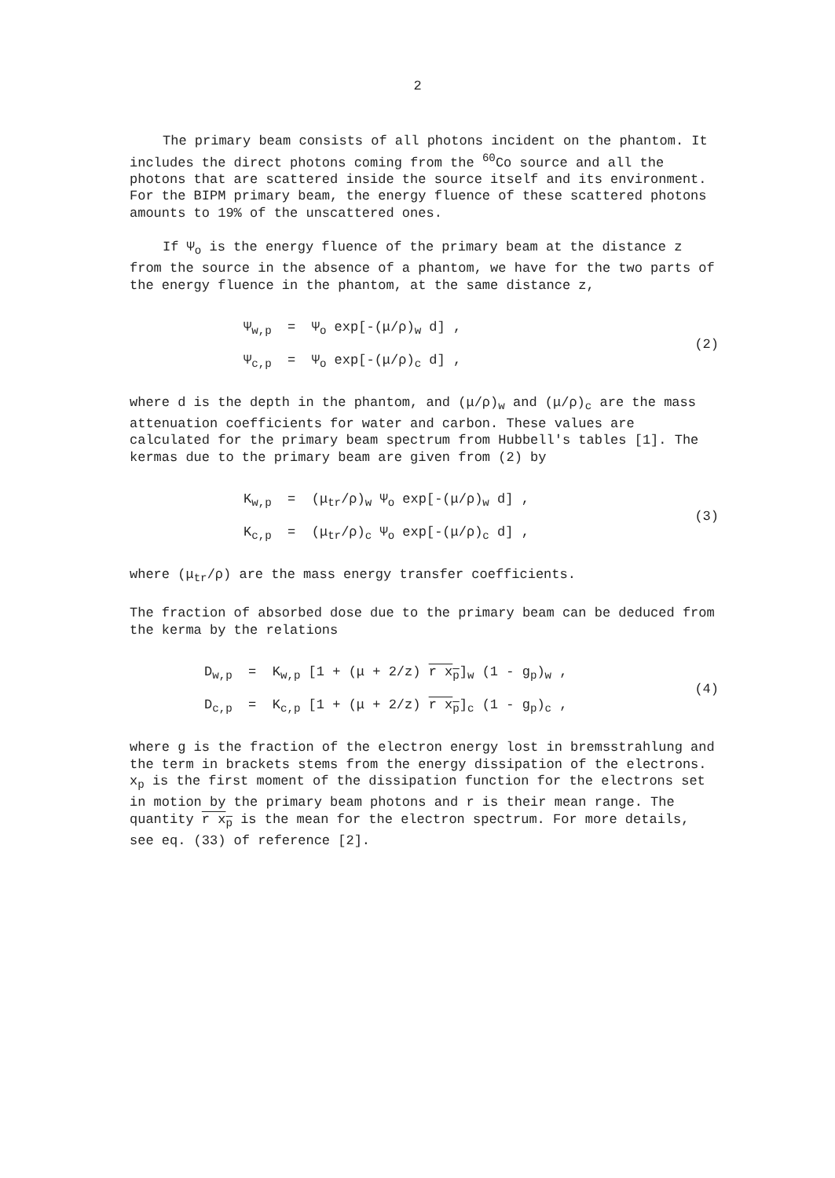2
The primary beam consists of all photons incident on the phantom. It includes the direct photons coming from the <sup>60</sup>Co source and all the photons that are scattered inside the source itself and its environment. For the BIPM primary beam, the energy fluence of these scattered photons amounts to 19% of the unscattered ones.
If Ψ<sub>o</sub> is the energy fluence of the primary beam at the distance z from the source in the absence of a phantom, we have for the two parts of the energy fluence in the phantom, at the same distance z,
Ψ<sub>w,p</sub> = Ψ<sub>o</sub> exp[-(μ/ρ)<sub>w</sub> d] ,
Ψ<sub>c,p</sub> = Ψ<sub>o</sub> exp[-(μ/ρ)<sub>c</sub> d] ,
(2)
where d is the depth in the phantom, and (μ/ρ)<sub>w</sub> and (μ/ρ)<sub>c</sub> are the mass attenuation coefficients for water and carbon. These values are calculated for the primary beam spectrum from Hubbell's tables [1]. The kermas due to the primary beam are given from (2) by
K<sub>w,p</sub> = (μ<sub>tr</sub>/ρ)<sub>w</sub> Ψ<sub>o</sub> exp[-(μ/ρ)<sub>w</sub> d] ,
K<sub>c,p</sub> = (μ<sub>tr</sub>/ρ)<sub>c</sub> Ψ<sub>o</sub> exp[-(μ/ρ)<sub>c</sub> d] ,
(3)
where (μ<sub>tr</sub>/ρ) are the mass energy transfer coefficients.
The fraction of absorbed dose due to the primary beam can be deduced from the kerma by the relations
D<sub>w,p</sub> = K<sub>w,p</sub> [1 + (μ + 2/z) r x<sub>p</sub>]<sub>w</sub> (1 - g<sub>p</sub>)<sub>w</sub> ,
D<sub>c,p</sub> = K<sub>c,p</sub> [1 + (μ + 2/z) r x<sub>p</sub>]<sub>c</sub> (1 - g<sub>p</sub>)<sub>c</sub> ,
(4)
where g is the fraction of the electron energy lost in bremsstrahlung and the term in brackets stems from the energy dissipation of the electrons. x<sub>p</sub> is the first moment of the dissipation function for the electrons set in motion by the primary beam photons and r is their mean range. The quantity r x<sub>p</sub> is the mean for the electron spectrum. For more details, see eq. (33) of reference [2].